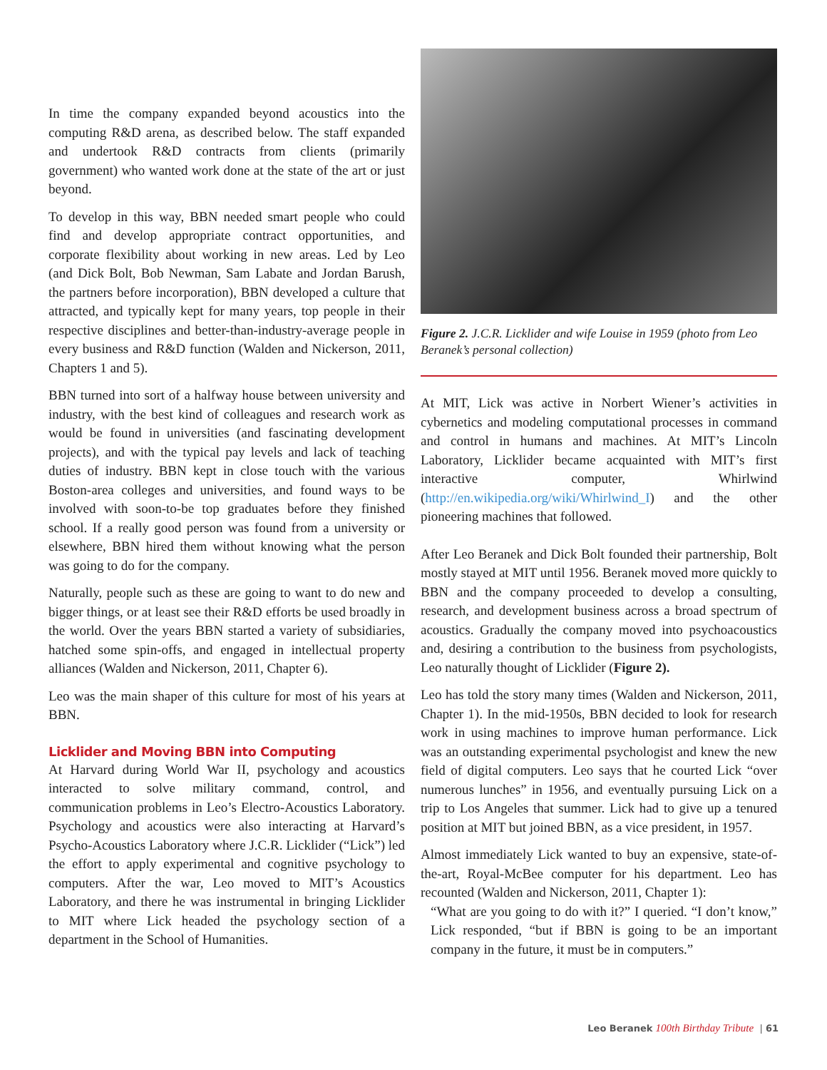In time the company expanded beyond acoustics into the computing R&D arena, as described below. The staff expanded and undertook R&D contracts from clients (primarily government) who wanted work done at the state of the art or just beyond.
To develop in this way, BBN needed smart people who could find and develop appropriate contract opportunities, and corporate flexibility about working in new areas. Led by Leo (and Dick Bolt, Bob Newman, Sam Labate and Jordan Barush, the partners before incorporation), BBN developed a culture that attracted, and typically kept for many years, top people in their respective disciplines and better-than-industry-average people in every business and R&D function (Walden and Nickerson, 2011, Chapters 1 and 5).
BBN turned into sort of a halfway house between university and industry, with the best kind of colleagues and research work as would be found in universities (and fascinating development projects), and with the typical pay levels and lack of teaching duties of industry. BBN kept in close touch with the various Boston-area colleges and universities, and found ways to be involved with soon-to-be top graduates before they finished school. If a really good person was found from a university or elsewhere, BBN hired them without knowing what the person was going to do for the company.
Naturally, people such as these are going to want to do new and bigger things, or at least see their R&D efforts be used broadly in the world. Over the years BBN started a variety of subsidiaries, hatched some spin-offs, and engaged in intellectual property alliances (Walden and Nickerson, 2011, Chapter 6).
Leo was the main shaper of this culture for most of his years at BBN.
Licklider and Moving BBN into Computing
At Harvard during World War II, psychology and acoustics interacted to solve military command, control, and communication problems in Leo’s Electro-Acoustics Laboratory. Psychology and acoustics were also interacting at Harvard’s Psycho-Acoustics Laboratory where J.C.R. Licklider (“Lick”) led the effort to apply experimental and cognitive psychology to computers. After the war, Leo moved to MIT’s Acoustics Laboratory, and there he was instrumental in bringing Licklider to MIT where Lick headed the psychology section of a department in the School of Humanities.
Figure 2. J.C.R. Licklider and wife Louise in 1959 (photo from Leo Beranek’s personal collection)
At MIT, Lick was active in Norbert Wiener’s activities in cybernetics and modeling computational processes in command and control in humans and machines. At MIT’s Lincoln Laboratory, Licklider became acquainted with MIT’s first interactive computer, Whirlwind (http://en.wikipedia.org/wiki/Whirlwind_I) and the other pioneering machines that followed.
After Leo Beranek and Dick Bolt founded their partnership, Bolt mostly stayed at MIT until 1956. Beranek moved more quickly to BBN and the company proceeded to develop a consulting, research, and development business across a broad spectrum of acoustics. Gradually the company moved into psychoacoustics and, desiring a contribution to the business from psychologists, Leo naturally thought of Licklider (Figure 2).
Leo has told the story many times (Walden and Nickerson, 2011, Chapter 1). In the mid-1950s, BBN decided to look for research work in using machines to improve human performance. Lick was an outstanding experimental psychologist and knew the new field of digital computers. Leo says that he courted Lick “over numerous lunches” in 1956, and eventually pursuing Lick on a trip to Los Angeles that summer. Lick had to give up a tenured position at MIT but joined BBN, as a vice president, in 1957.
Almost immediately Lick wanted to buy an expensive, state-of-the-art, Royal-McBee computer for his department. Leo has recounted (Walden and Nickerson, 2011, Chapter 1):
“What are you going to do with it?” I queried. “I don’t know,” Lick responded, “but if BBN is going to be an important company in the future, it must be in computers.”
Leo Beranek 100th Birthday Tribute | 61